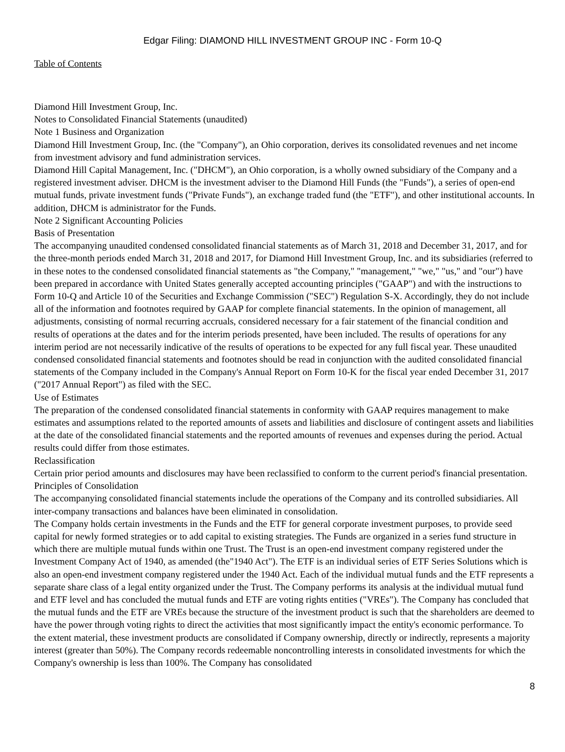Edgar Filing: DIAMOND HILL INVESTMENT GROUP INC - Form 10-Q
Table of Contents
Diamond Hill Investment Group, Inc.
Notes to Consolidated Financial Statements (unaudited)
Note 1 Business and Organization
Diamond Hill Investment Group, Inc. (the "Company"), an Ohio corporation, derives its consolidated revenues and net income from investment advisory and fund administration services.
Diamond Hill Capital Management, Inc. ("DHCM"), an Ohio corporation, is a wholly owned subsidiary of the Company and a registered investment adviser. DHCM is the investment adviser to the Diamond Hill Funds (the "Funds"), a series of open-end mutual funds, private investment funds ("Private Funds"), an exchange traded fund (the "ETF"), and other institutional accounts. In addition, DHCM is administrator for the Funds.
Note 2 Significant Accounting Policies
Basis of Presentation
The accompanying unaudited condensed consolidated financial statements as of March 31, 2018 and December 31, 2017, and for the three-month periods ended March 31, 2018 and 2017, for Diamond Hill Investment Group, Inc. and its subsidiaries (referred to in these notes to the condensed consolidated financial statements as "the Company," "management," "we," "us," and "our") have been prepared in accordance with United States generally accepted accounting principles ("GAAP") and with the instructions to Form 10-Q and Article 10 of the Securities and Exchange Commission ("SEC") Regulation S-X. Accordingly, they do not include all of the information and footnotes required by GAAP for complete financial statements. In the opinion of management, all adjustments, consisting of normal recurring accruals, considered necessary for a fair statement of the financial condition and results of operations at the dates and for the interim periods presented, have been included. The results of operations for any interim period are not necessarily indicative of the results of operations to be expected for any full fiscal year. These unaudited condensed consolidated financial statements and footnotes should be read in conjunction with the audited consolidated financial statements of the Company included in the Company's Annual Report on Form 10-K for the fiscal year ended December 31, 2017 ("2017 Annual Report") as filed with the SEC.
Use of Estimates
The preparation of the condensed consolidated financial statements in conformity with GAAP requires management to make estimates and assumptions related to the reported amounts of assets and liabilities and disclosure of contingent assets and liabilities at the date of the consolidated financial statements and the reported amounts of revenues and expenses during the period. Actual results could differ from those estimates.
Reclassification
Certain prior period amounts and disclosures may have been reclassified to conform to the current period's financial presentation.
Principles of Consolidation
The accompanying consolidated financial statements include the operations of the Company and its controlled subsidiaries. All inter-company transactions and balances have been eliminated in consolidation.
The Company holds certain investments in the Funds and the ETF for general corporate investment purposes, to provide seed capital for newly formed strategies or to add capital to existing strategies. The Funds are organized in a series fund structure in which there are multiple mutual funds within one Trust. The Trust is an open-end investment company registered under the Investment Company Act of 1940, as amended (the"1940 Act"). The ETF is an individual series of ETF Series Solutions which is also an open-end investment company registered under the 1940 Act. Each of the individual mutual funds and the ETF represents a separate share class of a legal entity organized under the Trust. The Company performs its analysis at the individual mutual fund and ETF level and has concluded the mutual funds and ETF are voting rights entities ("VREs"). The Company has concluded that the mutual funds and the ETF are VREs because the structure of the investment product is such that the shareholders are deemed to have the power through voting rights to direct the activities that most significantly impact the entity's economic performance. To the extent material, these investment products are consolidated if Company ownership, directly or indirectly, represents a majority interest (greater than 50%). The Company records redeemable noncontrolling interests in consolidated investments for which the Company's ownership is less than 100%. The Company has consolidated
8